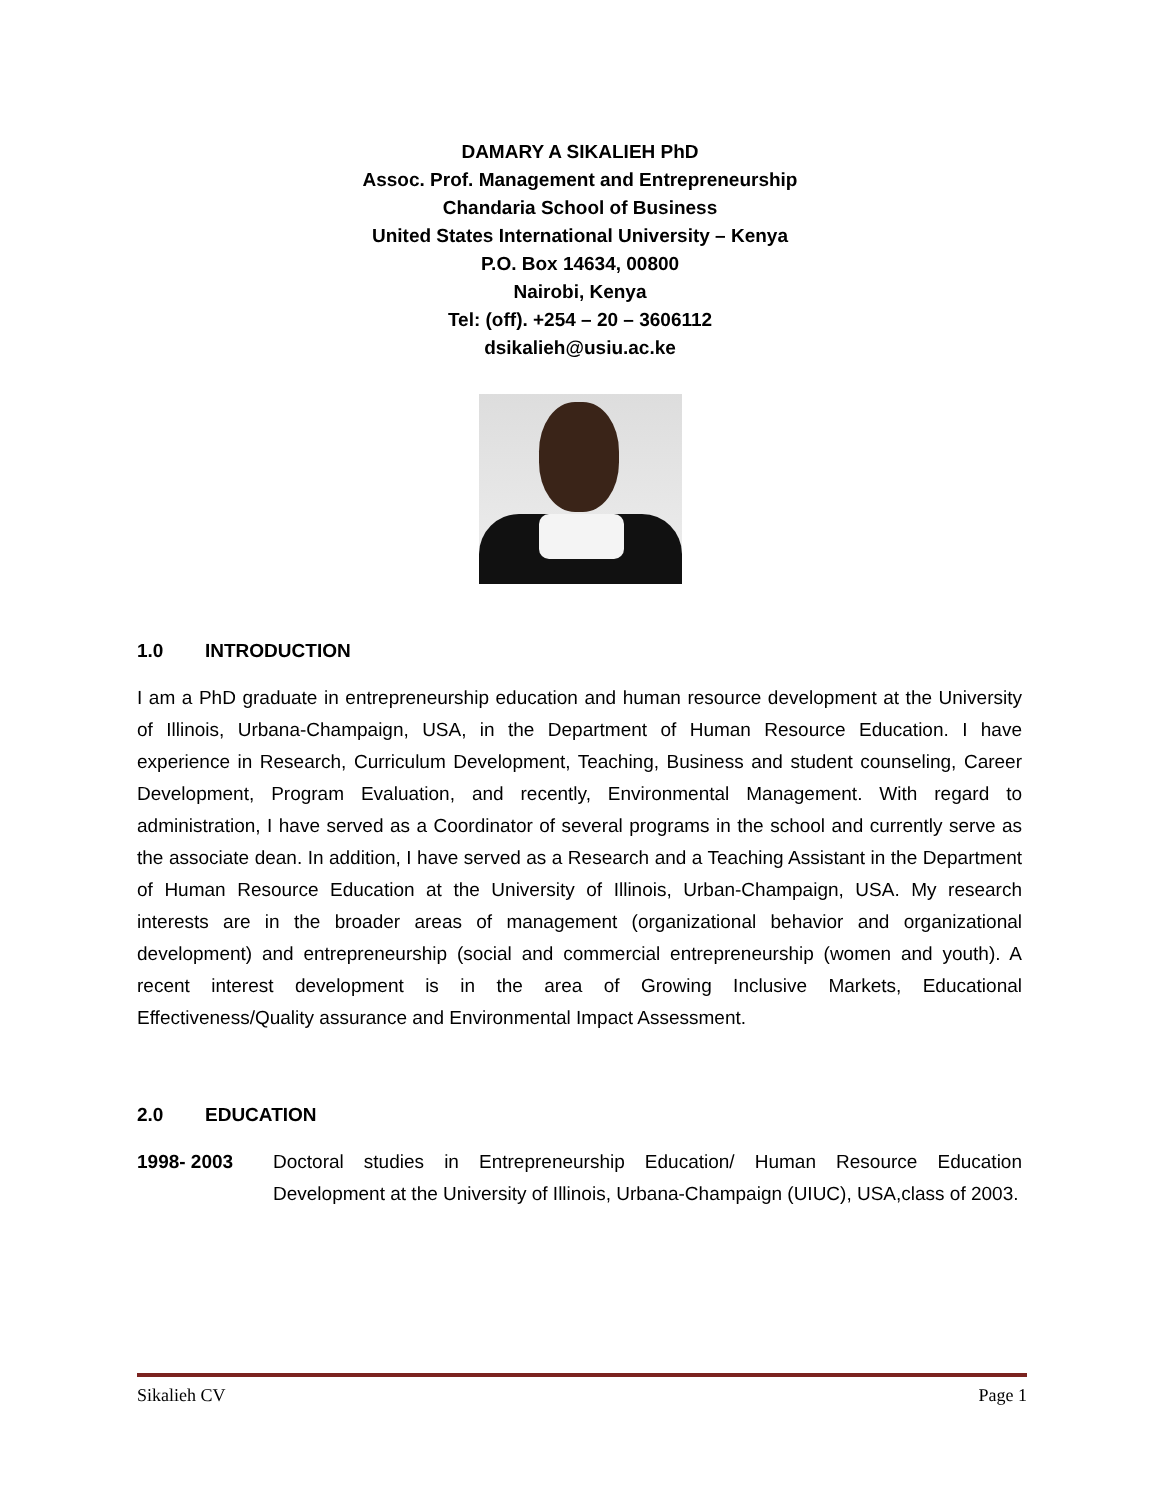DAMARY A SIKALIEH PhD
Assoc. Prof. Management and Entrepreneurship
Chandaria School of Business
United States International University – Kenya
P.O. Box 14634, 00800
Nairobi, Kenya
Tel: (off). +254 – 20 – 3606112
dsikalieh@usiu.ac.ke
1.0 INTRODUCTION
I am a PhD graduate in entrepreneurship education and human resource development at the University of Illinois, Urbana-Champaign, USA, in the Department of Human Resource Education. I have experience in Research, Curriculum Development, Teaching, Business and student counseling, Career Development, Program Evaluation, and recently, Environmental Management. With regard to administration, I have served as a Coordinator of several programs in the school and currently serve as the associate dean. In addition, I have served as a Research and a Teaching Assistant in the Department of Human Resource Education at the University of Illinois, Urban-Champaign, USA. My research interests are in the broader areas of management (organizational behavior and organizational development) and entrepreneurship (social and commercial entrepreneurship (women and youth). A recent interest development is in the area of Growing Inclusive Markets, Educational Effectiveness/Quality assurance and Environmental Impact Assessment.
2.0 EDUCATION
1998- 2003
Doctoral studies in Entrepreneurship Education/ Human Resource Education Development at the University of Illinois, Urbana-Champaign (UIUC), USA,class of 2003.
Sikalieh CV Page 1